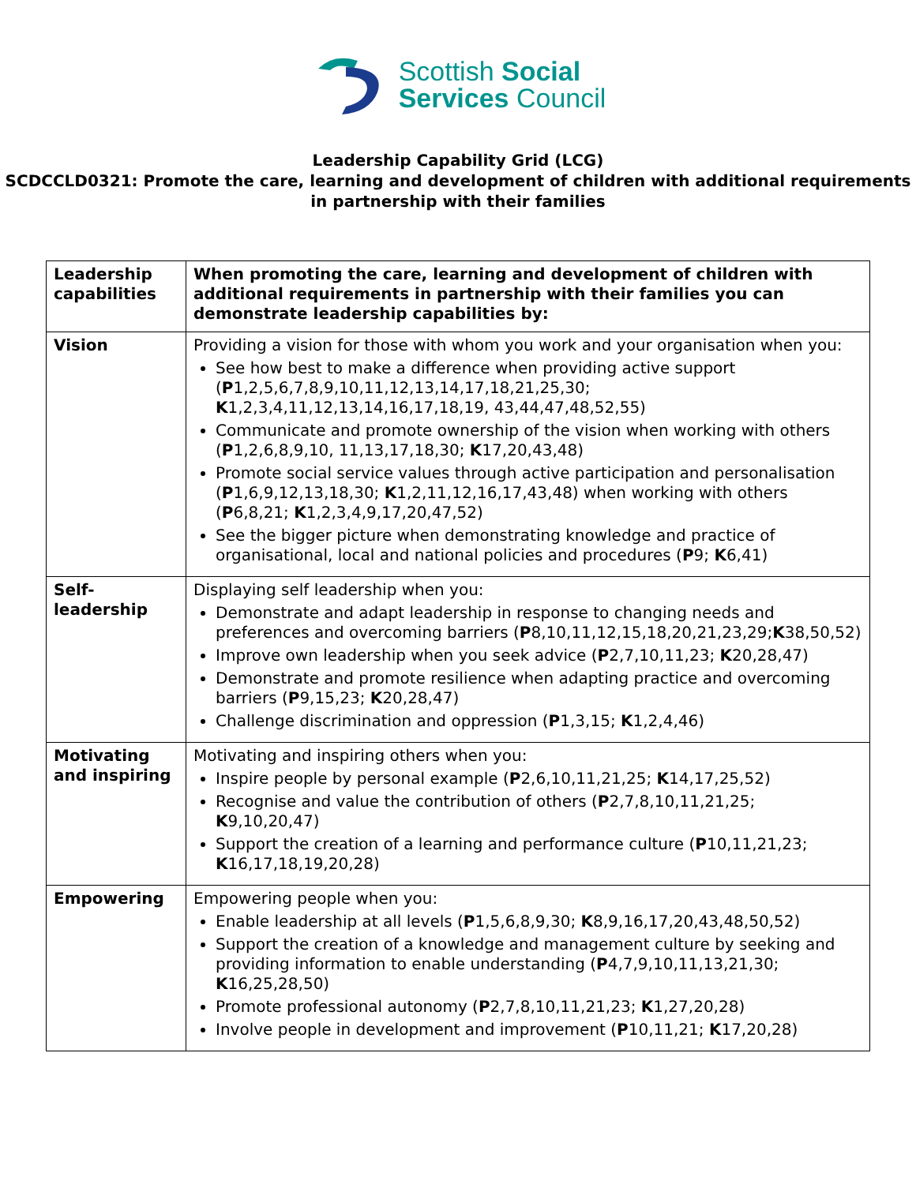Scottish Social
Services Council
Leadership Capability Grid (LCG)
SCDCCLD0321: Promote the care, learning and development of children with additional requirements in partnership with their families
| Leadership capabilities | When promoting the care, learning and development of children with additional requirements in partnership with their families you can demonstrate leadership capabilities by: |
| --- | --- |
| Vision | Providing a vision for those with whom you work and your organisation when you: See how best to make a difference when providing active support ( P 1,2,5,6,7,8,9,10,11,12,13,14,17,18,21,25,30; K 1,2,3,4,11,12,13,14,16,17,18,19, 43,44,47,48,52,55) Communicate and promote ownership of the vision when working with others ( P 1,2,6,8,9,10, 11,13,17,18,30; K 17,20,43,48) Promote social service values through active participation and personalisation ( P 1,6,9,12,13,18,30; K 1,2,11,12,16,17,43,48) when working with others ( P 6,8,21; K 1,2,3,4,9,17,20,47,52) See the bigger picture when demonstrating knowledge and practice of organisational, local and national policies and procedures ( P 9; K 6,41) |
| Self-leadership | Displaying self leadership when you: Demonstrate and adapt leadership in response to changing needs and preferences and overcoming barriers ( P 8,10,11,12,15,18,20,21,23,29; K 38,50,52) Improve own leadership when you seek advice ( P 2,7,10,11,23; K 20,28,47) Demonstrate and promote resilience when adapting practice and overcoming barriers ( P 9,15,23; K 20,28,47) Challenge discrimination and oppression ( P 1,3,15; K 1,2,4,46) |
| Motivating and inspiring | Motivating and inspiring others when you: Inspire people by personal example ( P 2,6,10,11,21,25; K 14,17,25,52) Recognise and value the contribution of others ( P 2,7,8,10,11,21,25; K 9,10,20,47) Support the creation of a learning and performance culture ( P 10,11,21,23; K 16,17,18,19,20,28) |
| Empowering | Empowering people when you: Enable leadership at all levels ( P 1,5,6,8,9,30; K 8,9,16,17,20,43,48,50,52) Support the creation of a knowledge and management culture by seeking and providing information to enable understanding ( P 4,7,9,10,11,13,21,30; K 16,25,28,50) Promote professional autonomy ( P 2,7,8,10,11,21,23; K 1,27,20,28) Involve people in development and improvement ( P 10,11,21; K 17,20,28) |